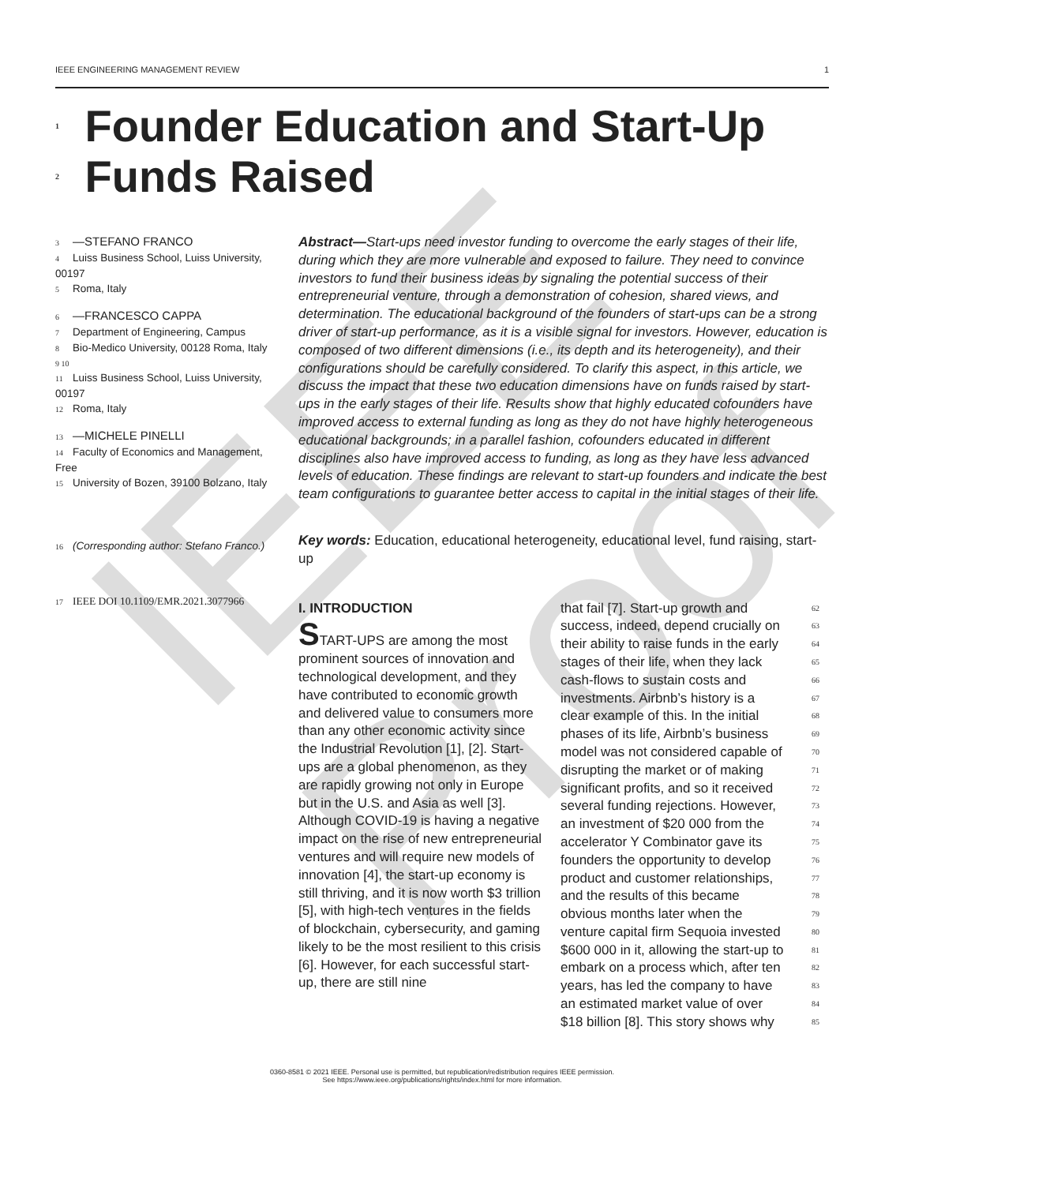IEEE Proof
IEEE ENGINEERING MANAGEMENT REVIEW 1
1 Founder Education and Start-Up
2 Funds Raised
3 —STEFANO FRANCO
4 Luiss Business School, Luiss University, 00197
5 Roma, Italy
6 —FRANCESCO CAPPA
7 Department of Engineering, Campus
8 Bio-Medico University, 00128 Roma, Italy
9 10 11 Luiss Business School, Luiss University, 00197
12 Roma, Italy
13 —MICHELE PINELLI
14 Faculty of Economics and Management, Free
15 University of Bozen, 39100 Bolzano, Italy
16 (Corresponding author: Stefano Franco.)
17 IEEE DOI 10.1109/EMR.2021.3077966
Abstract—Start-ups need investor funding to overcome the early stages of their life, during which they are more vulnerable and exposed to failure. They need to convince investors to fund their business ideas by signaling the potential success of their entrepreneurial venture, through a demonstration of cohesion, shared views, and determination. The educational background of the founders of start-ups can be a strong driver of start-up performance, as it is a visible signal for investors. However, education is composed of two different dimensions (i.e., its depth and its heterogeneity), and their configurations should be carefully considered. To clarify this aspect, in this article, we discuss the impact that these two education dimensions have on funds raised by start-ups in the early stages of their life. Results show that highly educated cofounders have improved access to external funding as long as they do not have highly heterogeneous educational backgrounds; in a parallel fashion, cofounders educated in different disciplines also have improved access to funding, as long as they have less advanced levels of education. These findings are relevant to start-up founders and indicate the best team configurations to guarantee better access to capital in the initial stages of their life.
Key words: Education, educational heterogeneity, educational level, fund raising, start-up
I. INTRODUCTION
START-UPS are among the most prominent sources of innovation and technological development, and they have contributed to economic growth and delivered value to consumers more than any other economic activity since the Industrial Revolution [1], [2]. Start-ups are a global phenomenon, as they are rapidly growing not only in Europe but in the U.S. and Asia as well [3]. Although COVID-19 is having a negative impact on the rise of new entrepreneurial ventures and will require new models of innovation [4], the start-up economy is still thriving, and it is now worth $3 trillion [5], with high-tech ventures in the fields of blockchain, cybersecurity, and gaming likely to be the most resilient to this crisis [6]. However, for each successful start-up, there are still nine
that fail [7]. Start-up growth and 62
success, indeed, depend crucially on 63
their ability to raise funds in the early 64
stages of their life, when they lack 65
cash-flows to sustain costs and 66
investments. Airbnb’s history is a 67
clear example of this. In the initial 68
phases of its life, Airbnb’s business 69
model was not considered capable of 70
disrupting the market or of making 71
significant profits, and so it received 72
several funding rejections. However, 73
an investment of $20 000 from the 74
accelerator Y Combinator gave its 75
founders the opportunity to develop 76
product and customer relationships, 77
and the results of this became 78
obvious months later when the 79
venture capital firm Sequoia invested 80
$600 000 in it, allowing the start-up to 81
embark on a process which, after ten 82
years, has led the company to have 83
an estimated market value of over 84
$18 billion [8]. This story shows why 85
0360-8581 © 2021 IEEE. Personal use is permitted, but republication/redistribution requires IEEE permission.
See https://www.ieee.org/publications/rights/index.html for more information.